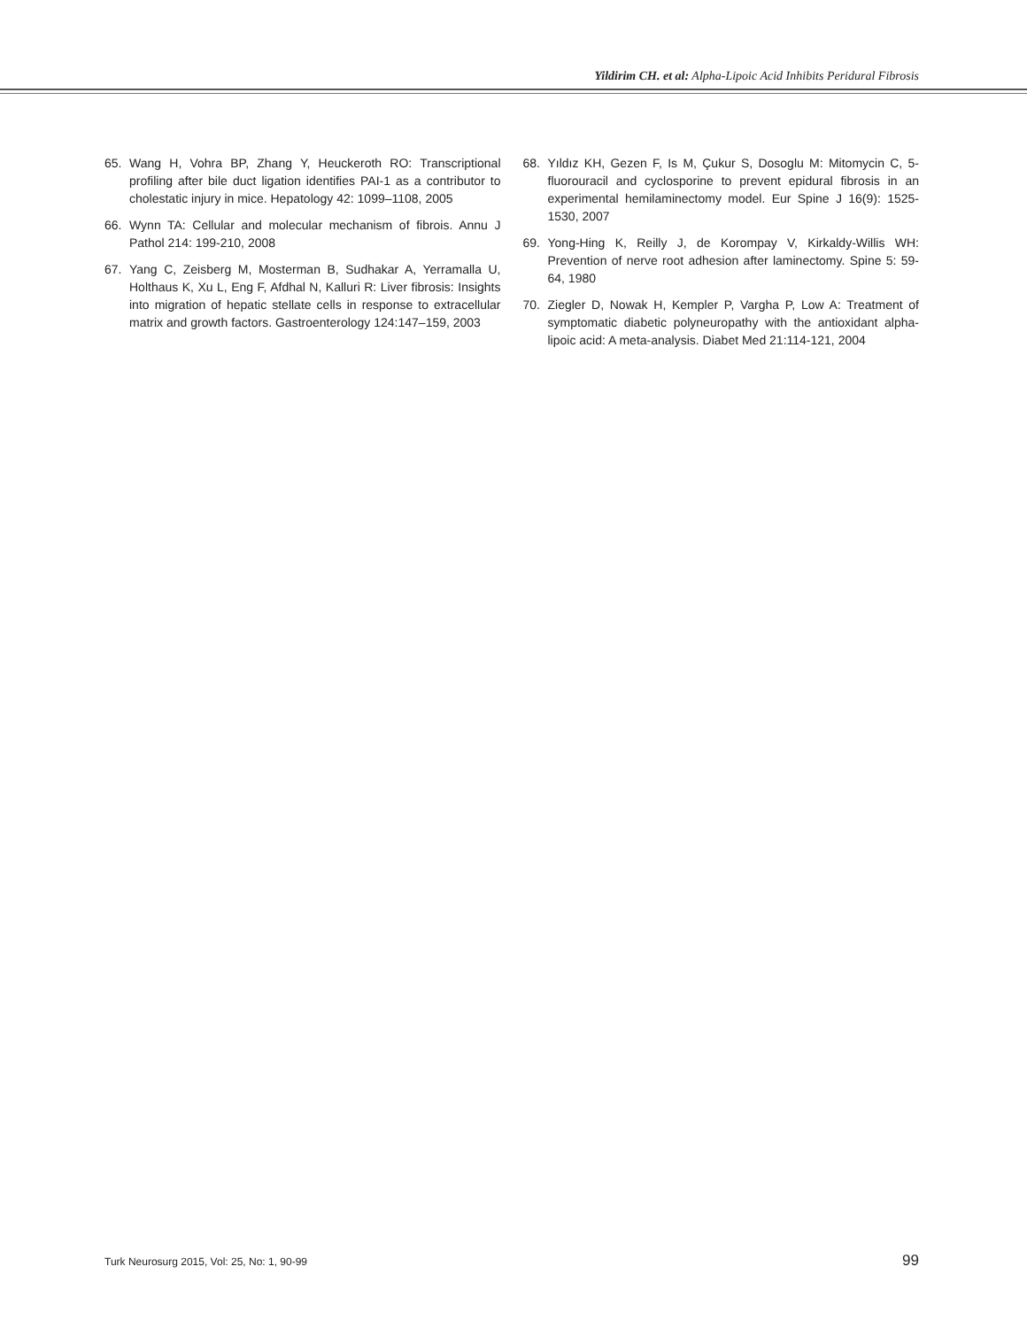Yildirim CH. et al: Alpha-Lipoic Acid Inhibits Peridural Fibrosis
65. Wang H, Vohra BP, Zhang Y, Heuckeroth RO: Transcriptional profiling after bile duct ligation identifies PAI-1 as a contributor to cholestatic injury in mice. Hepatology 42: 1099–1108, 2005
66. Wynn TA: Cellular and molecular mechanism of fibrois. Annu J Pathol 214: 199-210, 2008
67. Yang C, Zeisberg M, Mosterman B, Sudhakar A, Yerramalla U, Holthaus K, Xu L, Eng F, Afdhal N, Kalluri R: Liver fibrosis: Insights into migration of hepatic stellate cells in response to extracellular matrix and growth factors. Gastroenterology 124:147–159, 2003
68. Yıldız KH, Gezen F, Is M, Çukur S, Dosoglu M: Mitomycin C, 5-fluorouracil and cyclosporine to prevent epidural fibrosis in an experimental hemilaminectomy model. Eur Spine J 16(9): 1525-1530, 2007
69. Yong-Hing K, Reilly J, de Korompay V, Kirkaldy-Willis WH: Prevention of nerve root adhesion after laminectomy. Spine 5: 59-64, 1980
70. Ziegler D, Nowak H, Kempler P, Vargha P, Low A: Treatment of symptomatic diabetic polyneuropathy with the antioxidant alpha-lipoic acid: A meta-analysis. Diabet Med 21:114-121, 2004
Turk Neurosurg 2015, Vol: 25, No: 1, 90-99 99